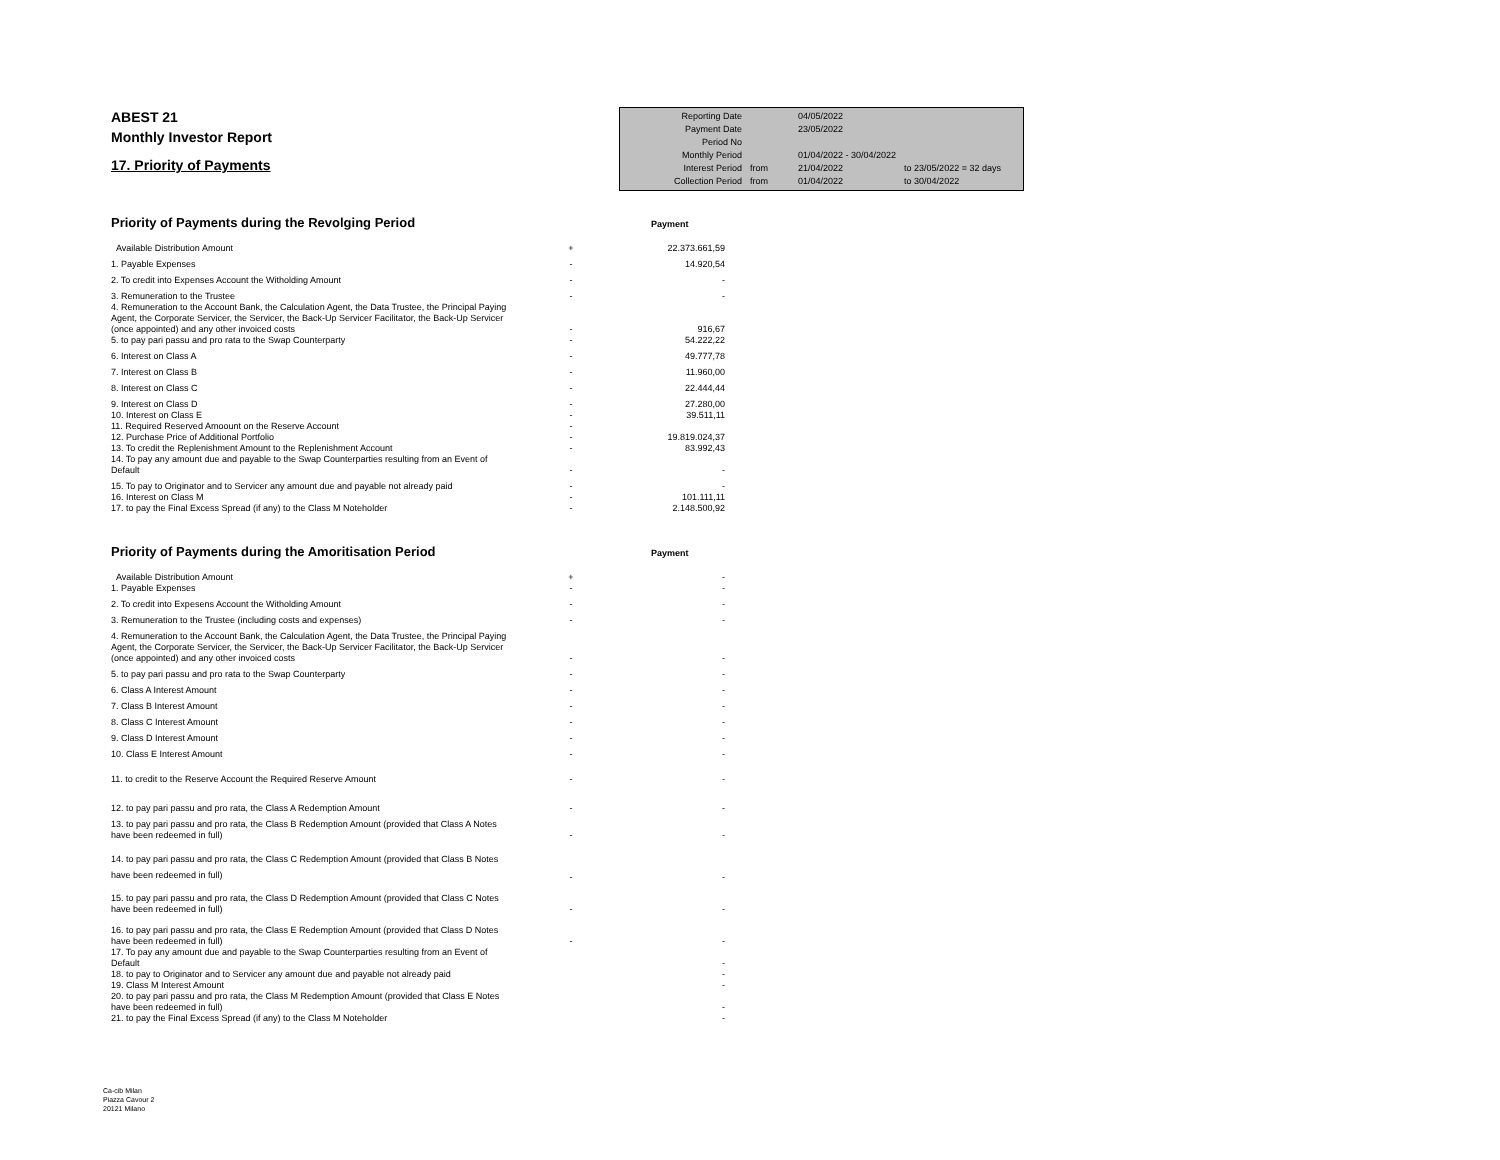ABEST 21
Monthly Investor Report
17. Priority of Payments
| Reporting Date | | 04/05/2022 | |
| Payment Date | | 23/05/2022 | |
| Period No | | | |
| Monthly Period | | 01/04/2022 - 30/04/2022 | |
| Interest Period | from | 21/04/2022 | to 23/05/2022 = 32 days |
| Collection Period | from | 01/04/2022 | to 30/04/2022 |
Priority of Payments during the Revolging Period Payment
| Available Distribution Amount | + | 22.373.661,59 |
| 1. Payable Expenses | - | 14.920,54 |
| 2. To credit into Expenses Account the Witholding Amount | - | - |
| 3. Remuneration to the Trustee | - | - |
| 4. Remuneration to the Account Bank, the Calculation Agent, the Data Trustee, the Principal Paying Agent, the Corporate Servicer, the Servicer, the Back-Up Servicer Facilitator, the Back-Up Servicer (once appointed) and any other invoiced costs | - | 916,67 |
| 5. to pay pari passu and pro rata to the Swap Counterparty | - | 54.222,22 |
| 6. Interest on Class A | - | 49.777,78 |
| 7. Interest on Class B | - | 11.960,00 |
| 8. Interest on Class C | - | 22.444,44 |
| 9. Interest on Class D | - | 27.280,00 |
| 10. Interest on Class E | - | 39.511,11 |
| 11. Required Reserved Amoount on the Reserve Account | - | |
| 12. Purchase Price of Additional Portfolio | - | 19.819.024,37 |
| 13. To credit the Replenishment Amount to the Replenishment Account | - | 83.992,43 |
| 14. To pay any amount due and payable to the Swap Counterparties resulting from an Event of Default | - | - |
| 15. To pay to Originator and to Servicer any amount due and payable not already paid | - | - |
| 16. Interest on Class M | - | 101.111,11 |
| 17. to pay the Final Excess Spread (if any) to the Class M Noteholder | - | 2.148.500,92 |
Priority of Payments during the Amoritisation Period Payment
| Available Distribution Amount | + | - |
| 1. Payable Expenses | - | - |
| 2. To credit into Expesens Account the Witholding Amount | - | - |
| 3. Remuneration to the Trustee (including costs and expenses) | - | - |
| 4. Remuneration to the Account Bank, the Calculation Agent, the Data Trustee, the Principal Paying Agent, the Corporate Servicer, the Servicer, the Back-Up Servicer Facilitator, the Back-Up Servicer (once appointed) and any other invoiced costs | - | - |
| 5. to pay pari passu and pro rata to the Swap Counterparty | - | - |
| 6. Class A Interest Amount | - | - |
| 7. Class B Interest Amount | - | - |
| 8. Class C Interest Amount | - | - |
| 9. Class D Interest Amount | - | - |
| 10. Class E Interest Amount | - | - |
| 11. to credit to the Reserve Account the Required Reserve Amount | - | - |
| 12. to pay pari passu and pro rata, the Class A Redemption Amount | - | - |
| 13. to pay pari passu and pro rata, the Class B Redemption Amount (provided that Class A Notes have been redeemed in full) | - | - |
| 14. to pay pari passu and pro rata, the Class C Redemption Amount (provided that Class B Notes have been redeemed in full) | - | - |
| 15. to pay pari passu and pro rata, the Class D Redemption Amount (provided that Class C Notes have been redeemed in full) | - | - |
| 16. to pay pari passu and pro rata, the Class E Redemption Amount (provided that Class D Notes have been redeemed in full) | - | - |
| 17. To pay any amount due and payable to the Swap Counterparties resulting from an Event of Default | | - |
| 18. to pay to Originator and to Servicer any amount due and payable not already paid | | - |
| 19. Class M Interest Amount | | - |
| 20. to pay pari passu and pro rata, the Class M Redemption Amount (provided that Class E Notes have been redeemed in full) | | - |
| 21. to pay the Final Excess Spread (if any) to the Class M Noteholder | | - |
Ca-cib Milan
Piazza Cavour 2
20121 Milano